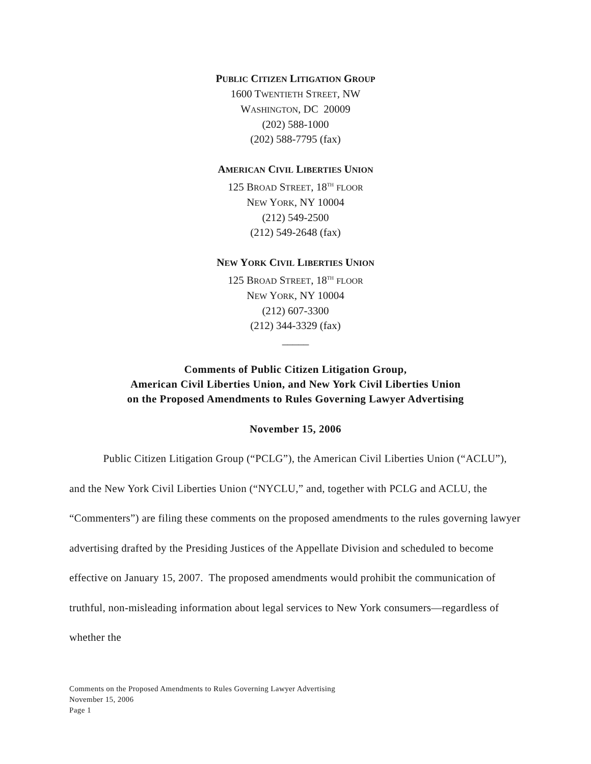PUBLIC CITIZEN LITIGATION GROUP
1600 TWENTIETH STREET, NW
WASHINGTON, DC 20009
(202) 588-1000
(202) 588-7795 (fax)
AMERICAN CIVIL LIBERTIES UNION
125 BROAD STREET, 18<sup>TH</sup> FLOOR
NEW YORK, NY 10004
(212) 549-2500
(212) 549-2648 (fax)
NEW YORK CIVIL LIBERTIES UNION
125 BROAD STREET, 18<sup>TH</sup> FLOOR
NEW YORK, NY 10004
(212) 607-3300
(212) 344-3329 (fax)
_____
Comments of Public Citizen Litigation Group,
American Civil Liberties Union, and New York Civil Liberties Union
on the Proposed Amendments to Rules Governing Lawyer Advertising
November 15, 2006
Public Citizen Litigation Group (“PCLG”), the American Civil Liberties Union (“ACLU”), and the New York Civil Liberties Union (“NYCLU,” and, together with PCLG and ACLU, the “Commenters”) are filing these comments on the proposed amendments to the rules governing lawyer advertising drafted by the Presiding Justices of the Appellate Division and scheduled to become effective on January 15, 2007. The proposed amendments would prohibit the communication of truthful, non-misleading information about legal services to New York consumers—regardless of whether the
Comments on the Proposed Amendments to Rules Governing Lawyer Advertising
November 15, 2006
Page 1